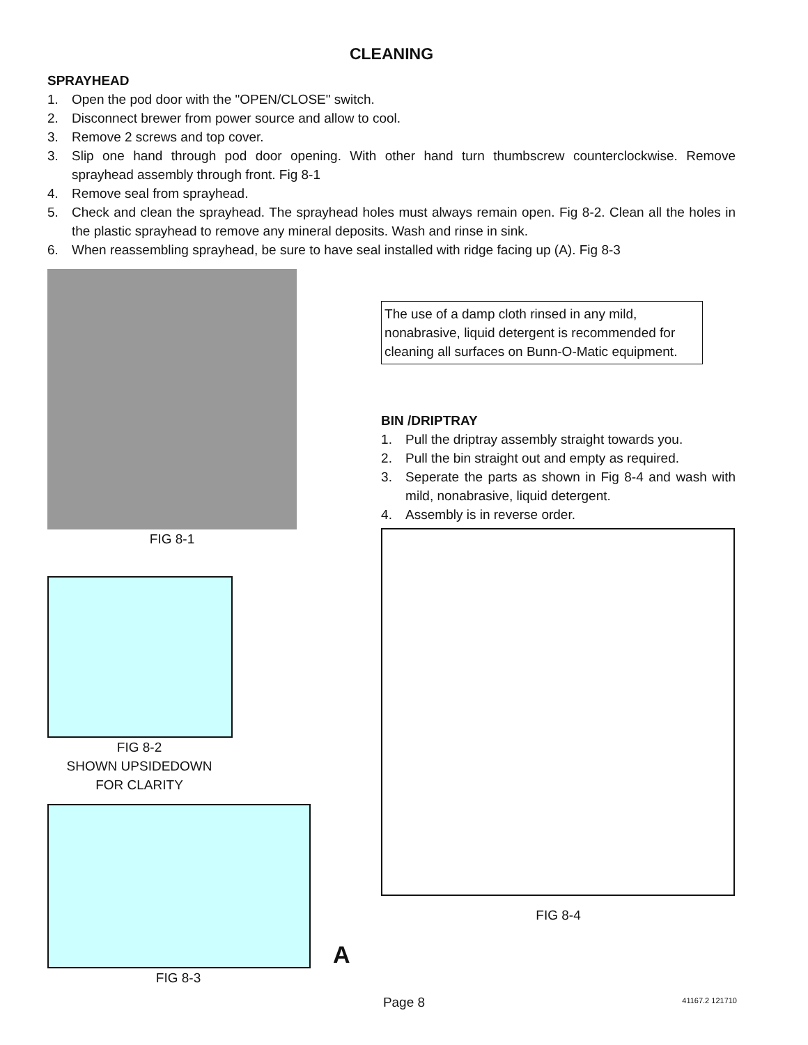CLEANING
SPRAYHEAD
1. Open the pod door with the "OPEN/CLOSE" switch.
2. Disconnect brewer from power source and allow to cool.
3. Remove 2 screws and top cover.
3. Slip one hand through pod door opening. With other hand turn thumbscrew counterclockwise. Remove sprayhead assembly through front. Fig 8-1
4. Remove seal from sprayhead.
5. Check and clean the sprayhead. The sprayhead holes must always remain open. Fig 8-2. Clean all the holes in the plastic sprayhead to remove any mineral deposits. Wash and rinse in sink.
6. When reassembling sprayhead, be sure to have seal installed with ridge facing up (A). Fig 8-3
FIG 8-1
FIG 8-2
SHOWN UPSIDEDOWN
FOR CLARITY
A
FIG 8-3
The use of a damp cloth rinsed in any mild, nonabrasive, liquid detergent is recommended for cleaning all surfaces on Bunn-O-Matic equipment.
BIN /DRIPTRAY
1. Pull the driptray assembly straight towards you.
2. Pull the bin straight out and empty as required.
3. Seperate the parts as shown in Fig 8-4 and wash with mild, nonabrasive, liquid detergent.
4. Assembly is in reverse order.
FIG 8-4
Page 8 41167.2 121710